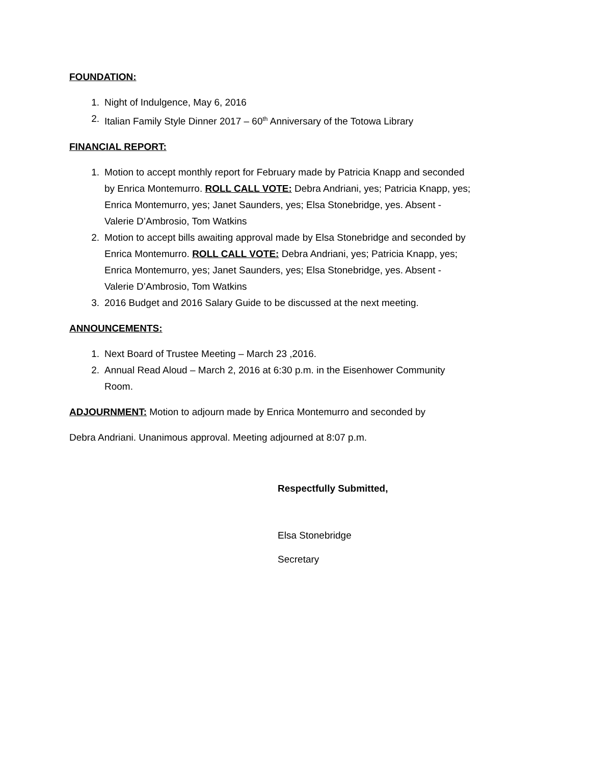FOUNDATION:
1. Night of Indulgence, May 6, 2016
2. Italian Family Style Dinner 2017 – 60<sup>th</sup> Anniversary of the Totowa Library
FINANCIAL REPORT:
1. Motion to accept monthly report for February made by Patricia Knapp and seconded by Enrica Montemurro. ROLL CALL VOTE: Debra Andriani, yes; Patricia Knapp, yes; Enrica Montemurro, yes; Janet Saunders, yes; Elsa Stonebridge, yes. Absent - Valerie D’Ambrosio, Tom Watkins
2. Motion to accept bills awaiting approval made by Elsa Stonebridge and seconded by Enrica Montemurro. ROLL CALL VOTE: Debra Andriani, yes; Patricia Knapp, yes; Enrica Montemurro, yes; Janet Saunders, yes; Elsa Stonebridge, yes. Absent - Valerie D’Ambrosio, Tom Watkins
3. 2016 Budget and 2016 Salary Guide to be discussed at the next meeting.
ANNOUNCEMENTS:
1. Next Board of Trustee Meeting – March 23 ,2016.
2. Annual Read Aloud – March 2, 2016 at 6:30 p.m. in the Eisenhower Community Room.
ADJOURNMENT: Motion to adjourn made by Enrica Montemurro and seconded by
Debra Andriani. Unanimous approval. Meeting adjourned at 8:07 p.m.
Respectfully Submitted,
Elsa Stonebridge
Secretary